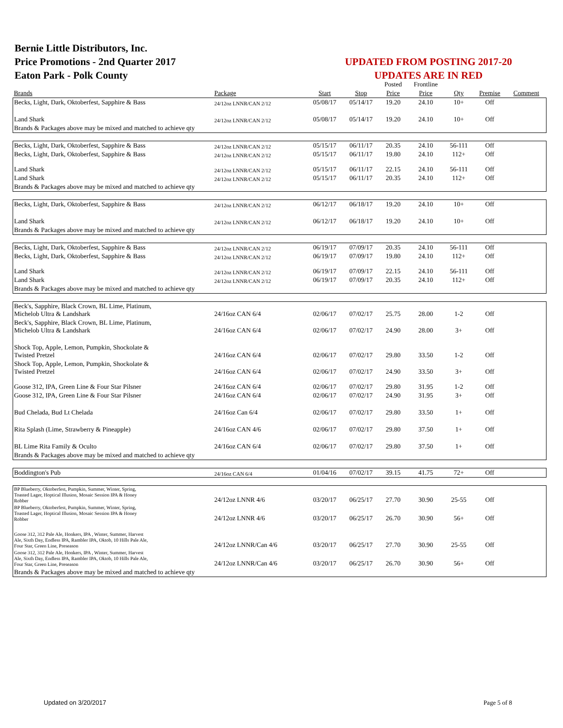Bernie Little Distributors, Inc.
Price Promotions - 2nd Quarter 2017
Eaton Park - Polk County
UPDATED FROM POSTING 2017-20
UPDATES ARE IN RED
| | | | | Posted | Frontline | | | |
| Brands | Package | Start | Stop | Price | Price | Qty | Premise | Comment |
| Becks, Light, Dark, Oktoberfest, Sapphire & Bass | 24/12oz LNNR/CAN 2/12 | 05/08/17 | 05/14/17 | 19.20 | 24.10 | 10+ | Off | |
| Land Shark | 24/12oz LNNR/CAN 2/12 | 05/08/17 | 05/14/17 | 19.20 | 24.10 | 10+ | Off | |
| Brands & Packages above may be mixed and matched to achieve qty | | | | | | | | |
| Becks, Light, Dark, Oktoberfest, Sapphire & Bass | 24/12oz LNNR/CAN 2/12 | 05/15/17 | 06/11/17 | 20.35 | 24.10 | 56-111 | Off | |
| Becks, Light, Dark, Oktoberfest, Sapphire & Bass | 24/12oz LNNR/CAN 2/12 | 05/15/17 | 06/11/17 | 19.80 | 24.10 | 112+ | Off | |
| Land Shark | 24/12oz LNNR/CAN 2/12 | 05/15/17 | 06/11/17 | 22.15 | 24.10 | 56-111 | Off | |
| Land Shark | 24/12oz LNNR/CAN 2/12 | 05/15/17 | 06/11/17 | 20.35 | 24.10 | 112+ | Off | |
| Brands & Packages above may be mixed and matched to achieve qty | | | | | | | | |
| Becks, Light, Dark, Oktoberfest, Sapphire & Bass | 24/12oz LNNR/CAN 2/12 | 06/12/17 | 06/18/17 | 19.20 | 24.10 | 10+ | Off | |
| Land Shark | 24/12oz LNNR/CAN 2/12 | 06/12/17 | 06/18/17 | 19.20 | 24.10 | 10+ | Off | |
| Brands & Packages above may be mixed and matched to achieve qty | | | | | | | | |
| Becks, Light, Dark, Oktoberfest, Sapphire & Bass | 24/12oz LNNR/CAN 2/12 | 06/19/17 | 07/09/17 | 20.35 | 24.10 | 56-111 | Off | |
| Becks, Light, Dark, Oktoberfest, Sapphire & Bass | 24/12oz LNNR/CAN 2/12 | 06/19/17 | 07/09/17 | 19.80 | 24.10 | 112+ | Off | |
| Land Shark | 24/12oz LNNR/CAN 2/12 | 06/19/17 | 07/09/17 | 22.15 | 24.10 | 56-111 | Off | |
| Land Shark | 24/12oz LNNR/CAN 2/12 | 06/19/17 | 07/09/17 | 20.35 | 24.10 | 112+ | Off | |
| Brands & Packages above may be mixed and matched to achieve qty | | | | | | | | |
| Beck's, Sapphire, Black Crown, BL Lime, Platinum, Michelob Ultra & Landshark | 24/16oz CAN 6/4 | 02/06/17 | 07/02/17 | 25.75 | 28.00 | 1-2 | Off | |
| Beck's, Sapphire, Black Crown, BL Lime, Platinum, Michelob Ultra & Landshark | 24/16oz CAN 6/4 | 02/06/17 | 07/02/17 | 24.90 | 28.00 | 3+ | Off | |
| Shock Top, Apple, Lemon, Pumpkin, Shockolate & Twisted Pretzel | 24/16oz CAN 6/4 | 02/06/17 | 07/02/17 | 29.80 | 33.50 | 1-2 | Off | |
| Shock Top, Apple, Lemon, Pumpkin, Shockolate & Twisted Pretzel | 24/16oz CAN 6/4 | 02/06/17 | 07/02/17 | 24.90 | 33.50 | 3+ | Off | |
| Goose 312, IPA, Green Line & Four Star Pilsner | 24/16oz CAN 6/4 | 02/06/17 | 07/02/17 | 29.80 | 31.95 | 1-2 | Off | |
| Goose 312, IPA, Green Line & Four Star Pilsner | 24/16oz CAN 6/4 | 02/06/17 | 07/02/17 | 24.90 | 31.95 | 3+ | Off | |
| Bud Chelada, Bud Lt Chelada | 24/16oz Can 6/4 | 02/06/17 | 07/02/17 | 29.80 | 33.50 | 1+ | Off | |
| Rita Splash (Lime, Strawberry & Pineapple) | 24/16oz CAN 4/6 | 02/06/17 | 07/02/17 | 29.80 | 37.50 | 1+ | Off | |
| BL Lime Rita Family & Oculto | 24/16oz CAN 6/4 | 02/06/17 | 07/02/17 | 29.80 | 37.50 | 1+ | Off | |
| Brands & Packages above may be mixed and matched to achieve qty | | | | | | | | |
| Boddington's Pub | 24/16oz CAN 6/4 | 01/04/16 | 07/02/17 | 39.15 | 41.75 | 72+ | Off | |
| BP Blueberry, Oktoberfest, Pumpkin, Summer, Winter, Spring, Toasted Lager, Hoptical Illusion, Mosaic Session IPA & Honey Robber | 24/12oz LNNR 4/6 | 03/20/17 | 06/25/17 | 27.70 | 30.90 | 25-55 | Off | |
| BP Blueberry, Oktoberfest, Pumpkin, Summer, Winter, Spring, Toasted Lager, Hoptical Illusion, Mosaic Session IPA & Honey Robber | 24/12oz LNNR 4/6 | 03/20/17 | 06/25/17 | 26.70 | 30.90 | 56+ | Off | |
| Goose 312, 312 Pale Ale, Honkers, IPA , Winter, Summer, Harvest Ale, Sixth Day, Endless IPA, Rambler IPA, Oktob, 10 Hills Pale Ale, Four Star, Green Line, Preseason | 24/12oz LNNR/Can 4/6 | 03/20/17 | 06/25/17 | 27.70 | 30.90 | 25-55 | Off | |
| Goose 312, 312 Pale Ale, Honkers, IPA , Winter, Summer, Harvest Ale, Sixth Day, Endless IPA, Rambler IPA, Oktob, 10 Hills Pale Ale, Four Star, Green Line, Preseason | 24/12oz LNNR/Can 4/6 | 03/20/17 | 06/25/17 | 26.70 | 30.90 | 56+ | Off | |
| Brands & Packages above may be mixed and matched to achieve qty | | | | | | | | |
Updated on 3/20/2017 Page 5 of 8